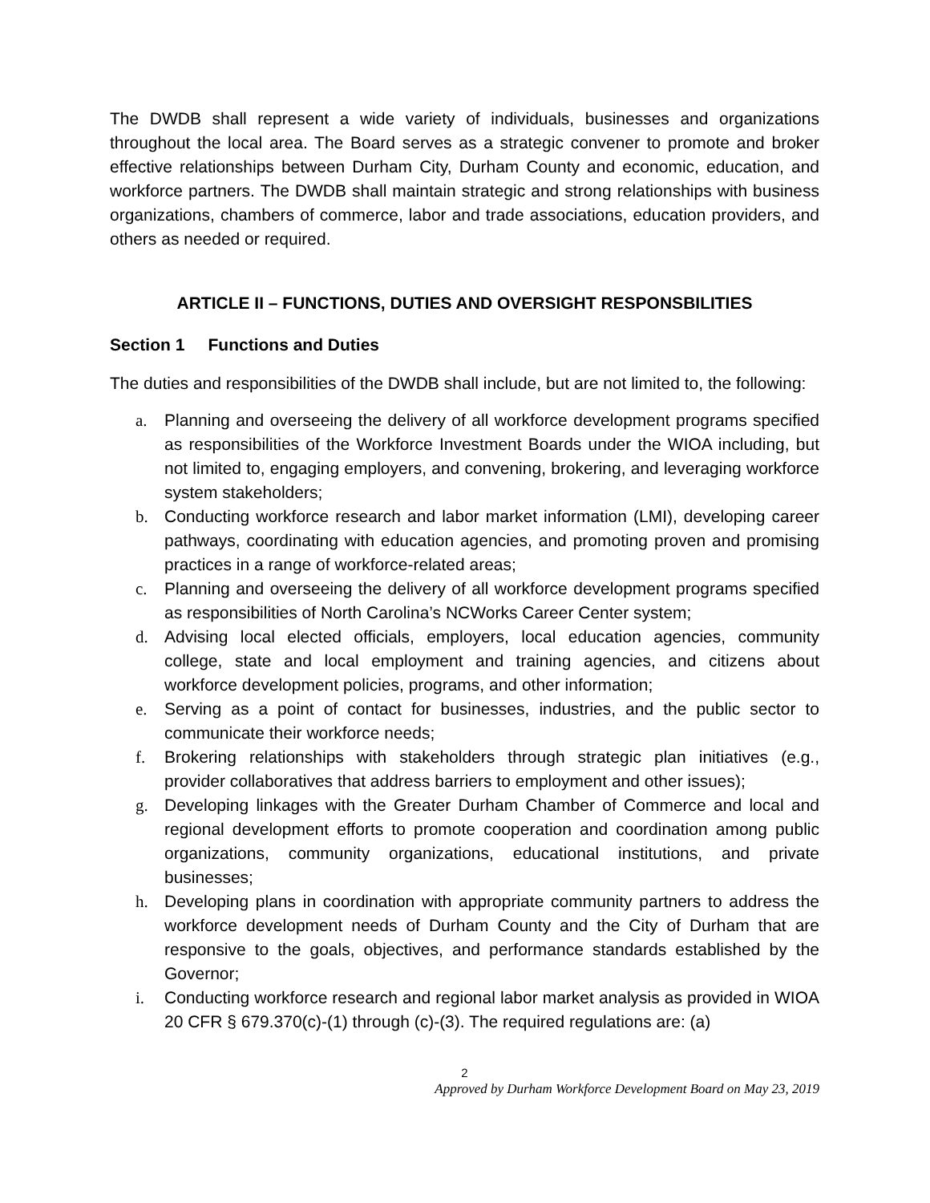The DWDB shall represent a wide variety of individuals, businesses and organizations throughout the local area. The Board serves as a strategic convener to promote and broker effective relationships between Durham City, Durham County and economic, education, and workforce partners. The DWDB shall maintain strategic and strong relationships with business organizations, chambers of commerce, labor and trade associations, education providers, and others as needed or required.
ARTICLE II – FUNCTIONS, DUTIES AND OVERSIGHT RESPONSBILITIES
Section 1 Functions and Duties
The duties and responsibilities of the DWDB shall include, but are not limited to, the following:
a. Planning and overseeing the delivery of all workforce development programs specified as responsibilities of the Workforce Investment Boards under the WIOA including, but not limited to, engaging employers, and convening, brokering, and leveraging workforce system stakeholders;
b. Conducting workforce research and labor market information (LMI), developing career pathways, coordinating with education agencies, and promoting proven and promising practices in a range of workforce-related areas;
c. Planning and overseeing the delivery of all workforce development programs specified as responsibilities of North Carolina’s NCWorks Career Center system;
d. Advising local elected officials, employers, local education agencies, community college, state and local employment and training agencies, and citizens about workforce development policies, programs, and other information;
e. Serving as a point of contact for businesses, industries, and the public sector to communicate their workforce needs;
f. Brokering relationships with stakeholders through strategic plan initiatives (e.g., provider collaboratives that address barriers to employment and other issues);
g. Developing linkages with the Greater Durham Chamber of Commerce and local and regional development efforts to promote cooperation and coordination among public organizations, community organizations, educational institutions, and private businesses;
h. Developing plans in coordination with appropriate community partners to address the workforce development needs of Durham County and the City of Durham that are responsive to the goals, objectives, and performance standards established by the Governor;
i. Conducting workforce research and regional labor market analysis as provided in WIOA 20 CFR § 679.370(c)-(1) through (c)-(3). The required regulations are: (a)
2
Approved by Durham Workforce Development Board on May 23, 2019